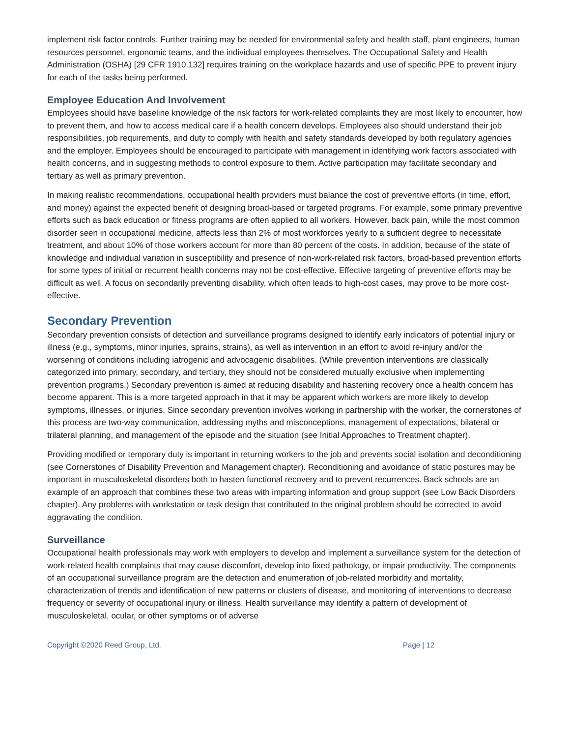implement risk factor controls. Further training may be needed for environmental safety and health staff, plant engineers, human resources personnel, ergonomic teams, and the individual employees themselves. The Occupational Safety and Health Administration (OSHA) [29 CFR 1910.132] requires training on the workplace hazards and use of specific PPE to prevent injury for each of the tasks being performed.
Employee Education And Involvement
Employees should have baseline knowledge of the risk factors for work-related complaints they are most likely to encounter, how to prevent them, and how to access medical care if a health concern develops. Employees also should understand their job responsibilities, job requirements, and duty to comply with health and safety standards developed by both regulatory agencies and the employer. Employees should be encouraged to participate with management in identifying work factors associated with health concerns, and in suggesting methods to control exposure to them. Active participation may facilitate secondary and tertiary as well as primary prevention.
In making realistic recommendations, occupational health providers must balance the cost of preventive efforts (in time, effort, and money) against the expected benefit of designing broad-based or targeted programs. For example, some primary preventive efforts such as back education or fitness programs are often applied to all workers. However, back pain, while the most common disorder seen in occupational medicine, affects less than 2% of most workforces yearly to a sufficient degree to necessitate treatment, and about 10% of those workers account for more than 80 percent of the costs. In addition, because of the state of knowledge and individual variation in susceptibility and presence of non-work-related risk factors, broad-based prevention efforts for some types of initial or recurrent health concerns may not be cost-effective. Effective targeting of preventive efforts may be difficult as well. A focus on secondarily preventing disability, which often leads to high-cost cases, may prove to be more cost-effective.
Secondary Prevention
Secondary prevention consists of detection and surveillance programs designed to identify early indicators of potential injury or illness (e.g., symptoms, minor injuries, sprains, strains), as well as intervention in an effort to avoid re-injury and/or the worsening of conditions including iatrogenic and advocagenic disabilities. (While prevention interventions are classically categorized into primary, secondary, and tertiary, they should not be considered mutually exclusive when implementing prevention programs.) Secondary prevention is aimed at reducing disability and hastening recovery once a health concern has become apparent. This is a more targeted approach in that it may be apparent which workers are more likely to develop symptoms, illnesses, or injuries. Since secondary prevention involves working in partnership with the worker, the cornerstones of this process are two-way communication, addressing myths and misconceptions, management of expectations, bilateral or trilateral planning, and management of the episode and the situation (see Initial Approaches to Treatment chapter).
Providing modified or temporary duty is important in returning workers to the job and prevents social isolation and deconditioning (see Cornerstones of Disability Prevention and Management chapter). Reconditioning and avoidance of static postures may be important in musculoskeletal disorders both to hasten functional recovery and to prevent recurrences. Back schools are an example of an approach that combines these two areas with imparting information and group support (see Low Back Disorders chapter). Any problems with workstation or task design that contributed to the original problem should be corrected to avoid aggravating the condition.
Surveillance
Occupational health professionals may work with employers to develop and implement a surveillance system for the detection of work-related health complaints that may cause discomfort, develop into fixed pathology, or impair productivity. The components of an occupational surveillance program are the detection and enumeration of job-related morbidity and mortality, characterization of trends and identification of new patterns or clusters of disease, and monitoring of interventions to decrease frequency or severity of occupational injury or illness. Health surveillance may identify a pattern of development of musculoskeletal, ocular, or other symptoms or of adverse
Copyright ©2020 Reed Group, Ltd. Page | 12